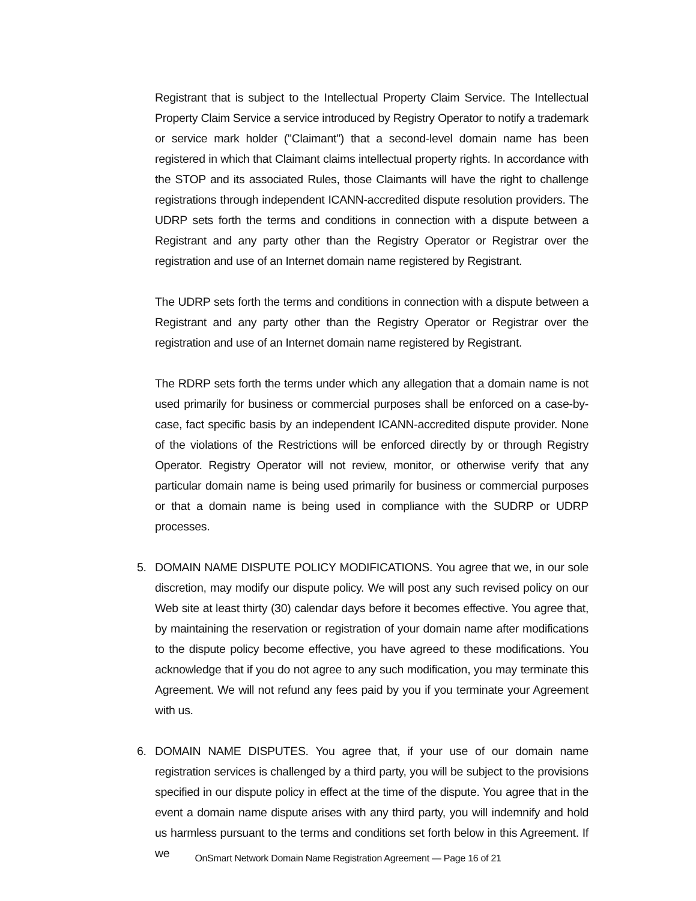Registrant that is subject to the Intellectual Property Claim Service. The Intellectual Property Claim Service a service introduced by Registry Operator to notify a trademark or service mark holder ("Claimant") that a second-level domain name has been registered in which that Claimant claims intellectual property rights. In accordance with the STOP and its associated Rules, those Claimants will have the right to challenge registrations through independent ICANN-accredited dispute resolution providers. The UDRP sets forth the terms and conditions in connection with a dispute between a Registrant and any party other than the Registry Operator or Registrar over the registration and use of an Internet domain name registered by Registrant.
The UDRP sets forth the terms and conditions in connection with a dispute between a Registrant and any party other than the Registry Operator or Registrar over the registration and use of an Internet domain name registered by Registrant.
The RDRP sets forth the terms under which any allegation that a domain name is not used primarily for business or commercial purposes shall be enforced on a case-by-case, fact specific basis by an independent ICANN-accredited dispute provider. None of the violations of the Restrictions will be enforced directly by or through Registry Operator. Registry Operator will not review, monitor, or otherwise verify that any particular domain name is being used primarily for business or commercial purposes or that a domain name is being used in compliance with the SUDRP or UDRP processes.
5. DOMAIN NAME DISPUTE POLICY MODIFICATIONS. You agree that we, in our sole discretion, may modify our dispute policy. We will post any such revised policy on our Web site at least thirty (30) calendar days before it becomes effective. You agree that, by maintaining the reservation or registration of your domain name after modifications to the dispute policy become effective, you have agreed to these modifications. You acknowledge that if you do not agree to any such modification, you may terminate this Agreement. We will not refund any fees paid by you if you terminate your Agreement with us.
6. DOMAIN NAME DISPUTES. You agree that, if your use of our domain name registration services is challenged by a third party, you will be subject to the provisions specified in our dispute policy in effect at the time of the dispute. You agree that in the event a domain name dispute arises with any third party, you will indemnify and hold us harmless pursuant to the terms and conditions set forth below in this Agreement. If we
OnSmart Network Domain Name Registration Agreement — Page 16 of 21